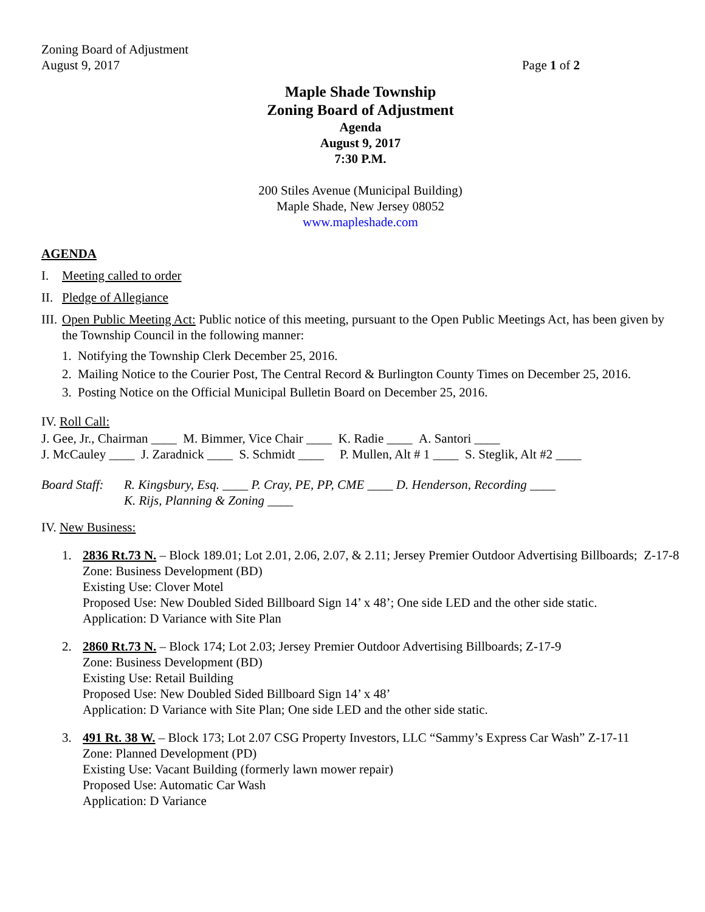Zoning Board of Adjustment
August 9, 2017 Page 1 of 2
Maple Shade Township
Zoning Board of Adjustment
Agenda
August 9, 2017
7:30 P.M.
200 Stiles Avenue (Municipal Building)
Maple Shade, New Jersey 08052
www.mapleshade.com
AGENDA
I. Meeting called to order
II. Pledge of Allegiance
III. Open Public Meeting Act: Public notice of this meeting, pursuant to the Open Public Meetings Act, has been given by the Township Council in the following manner:
1. Notifying the Township Clerk December 25, 2016.
2. Mailing Notice to the Courier Post, The Central Record & Burlington County Times on December 25, 2016.
3. Posting Notice on the Official Municipal Bulletin Board on December 25, 2016.
IV. Roll Call:
J. Gee, Jr., Chairman ____ M. Bimmer, Vice Chair ____ K. Radie ____ A. Santori ____
J. McCauley ____ J. Zaradnick ____ S. Schmidt ____ P. Mullen, Alt # 1 ____ S. Steglik, Alt #2 ____
Board Staff: R. Kingsbury, Esq. ____ P. Cray, PE, PP, CME ____ D. Henderson, Recording ____
K. Rijs, Planning & Zoning ____
IV. New Business:
1. 2836 Rt.73 N. – Block 189.01; Lot 2.01, 2.06, 2.07, & 2.11; Jersey Premier Outdoor Advertising Billboards; Z-17-8
Zone: Business Development (BD)
Existing Use: Clover Motel
Proposed Use: New Doubled Sided Billboard Sign 14’ x 48’; One side LED and the other side static.
Application: D Variance with Site Plan
2. 2860 Rt.73 N. – Block 174; Lot 2.03; Jersey Premier Outdoor Advertising Billboards; Z-17-9
Zone: Business Development (BD)
Existing Use: Retail Building
Proposed Use: New Doubled Sided Billboard Sign 14’ x 48’
Application: D Variance with Site Plan; One side LED and the other side static.
3. 491 Rt. 38 W. – Block 173; Lot 2.07 CSG Property Investors, LLC “Sammy’s Express Car Wash” Z-17-11
Zone: Planned Development (PD)
Existing Use: Vacant Building (formerly lawn mower repair)
Proposed Use: Automatic Car Wash
Application: D Variance